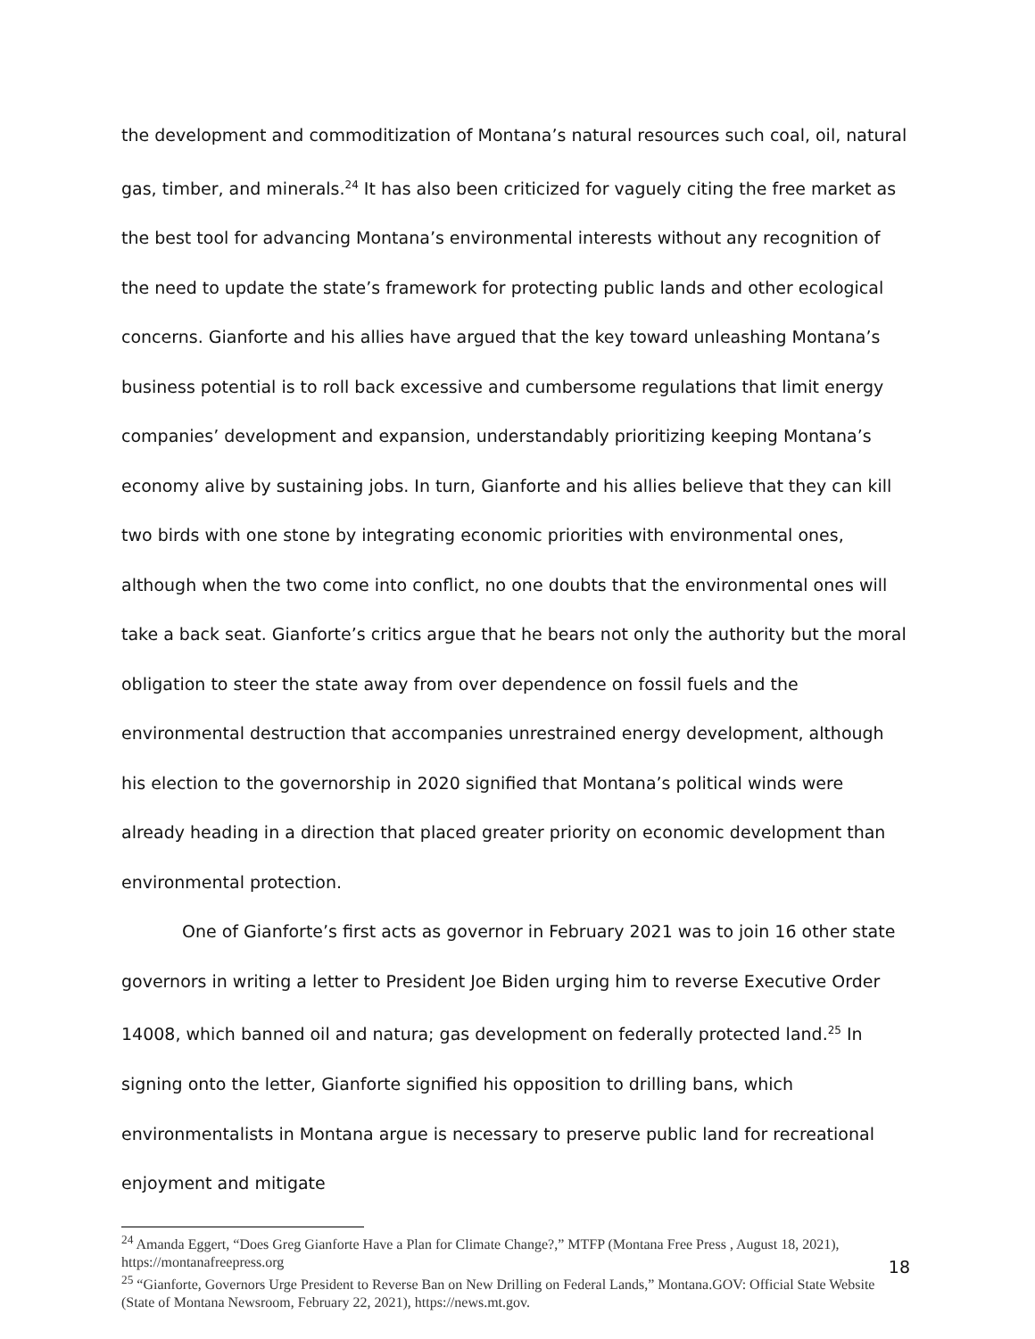the development and commoditization of Montana’s natural resources such coal, oil, natural gas, timber, and minerals.<sup>24</sup> It has also been criticized for vaguely citing the free market as the best tool for advancing Montana’s environmental interests without any recognition of the need to update the state’s framework for protecting public lands and other ecological concerns. Gianforte and his allies have argued that the key toward unleashing Montana’s business potential is to roll back excessive and cumbersome regulations that limit energy companies’ development and expansion, understandably prioritizing keeping Montana’s economy alive by sustaining jobs. In turn, Gianforte and his allies believe that they can kill two birds with one stone by integrating economic priorities with environmental ones, although when the two come into conflict, no one doubts that the environmental ones will take a back seat. Gianforte’s critics argue that he bears not only the authority but the moral obligation to steer the state away from over dependence on fossil fuels and the environmental destruction that accompanies unrestrained energy development, although his election to the governorship in 2020 signified that Montana’s political winds were already heading in a direction that placed greater priority on economic development than environmental protection.
One of Gianforte’s first acts as governor in February 2021 was to join 16 other state governors in writing a letter to President Joe Biden urging him to reverse Executive Order 14008, which banned oil and natura; gas development on federally protected land.<sup>25</sup> In signing onto the letter, Gianforte signified his opposition to drilling bans, which environmentalists in Montana argue is necessary to preserve public land for recreational enjoyment and mitigate
<sup>24</sup> Amanda Eggert, “Does Greg Gianforte Have a Plan for Climate Change?,” MTFP (Montana Free Press , August 18, 2021), https://montanafreepress.org
<sup>25</sup> “Gianforte, Governors Urge President to Reverse Ban on New Drilling on Federal Lands,” Montana.GOV: Official State Website (State of Montana Newsroom, February 22, 2021), https://news.mt.gov.
18